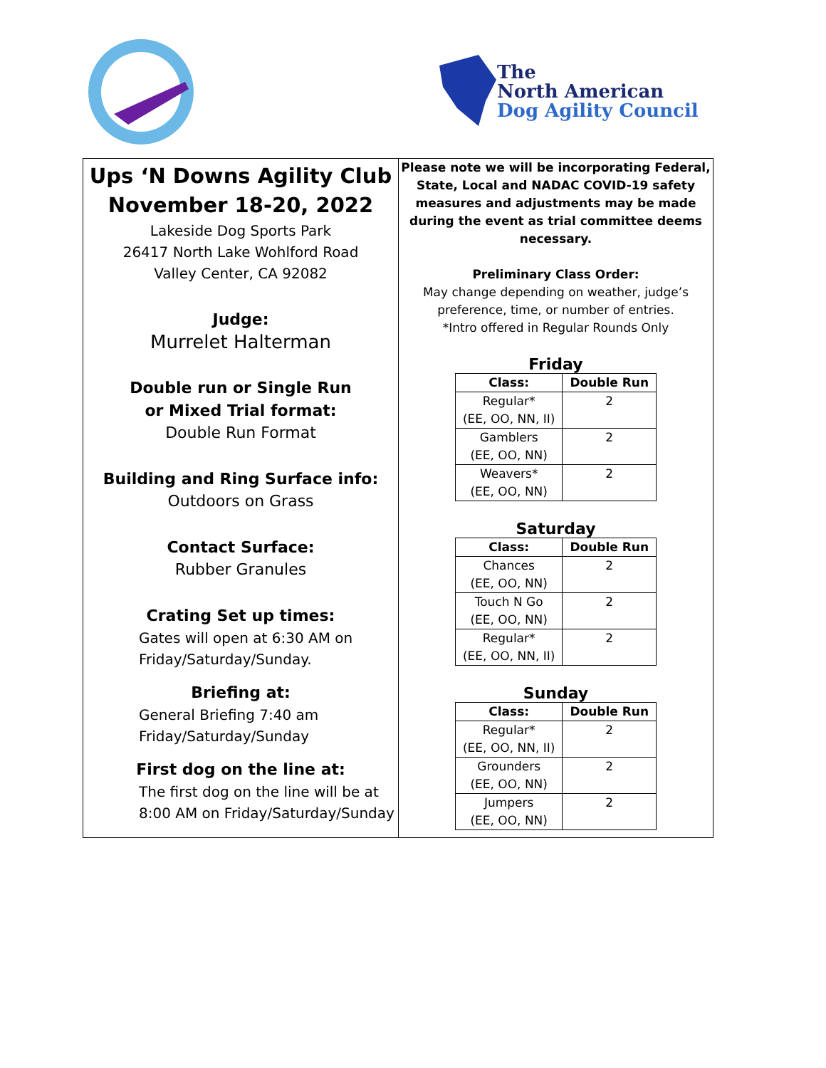The
North American
Dog Agility Council
Ups ‘N Downs Agility Club
November 18-20, 2022
Lakeside Dog Sports Park
26417 North Lake Wohlford Road
Valley Center, CA 92082
Judge:
Murrelet Halterman
Double run or Single Run
or Mixed Trial format:
Double Run Format
Building and Ring Surface info:
Outdoors on Grass
Contact Surface:
Rubber Granules
Crating Set up times:
Gates will open at 6:30 AM on
Friday/Saturday/Sunday.
Briefing at:
General Briefing 7:40 am
Friday/Saturday/Sunday
First dog on the line at:
The first dog on the line will be at
8:00 AM on Friday/Saturday/Sunday
Please note we will be incorporating Federal, State, Local and NADAC COVID-19 safety measures and adjustments may be made during the event as trial committee deems necessary.
Preliminary Class Order:
May change depending on weather, judge’s
preference, time, or number of entries.
*Intro offered in Regular Rounds Only
Friday
| Class: | Double Run |
| --- | --- |
| Regular* (EE, OO, NN, II) | 2 |
| Gamblers (EE, OO, NN) | 2 |
| Weavers* (EE, OO, NN) | 2 |
Saturday
| Class: | Double Run |
| --- | --- |
| Chances (EE, OO, NN) | 2 |
| Touch N Go (EE, OO, NN) | 2 |
| Regular* (EE, OO, NN, II) | 2 |
Sunday
| Class: | Double Run |
| --- | --- |
| Regular* (EE, OO, NN, II) | 2 |
| Grounders (EE, OO, NN) | 2 |
| Jumpers (EE, OO, NN) | 2 |